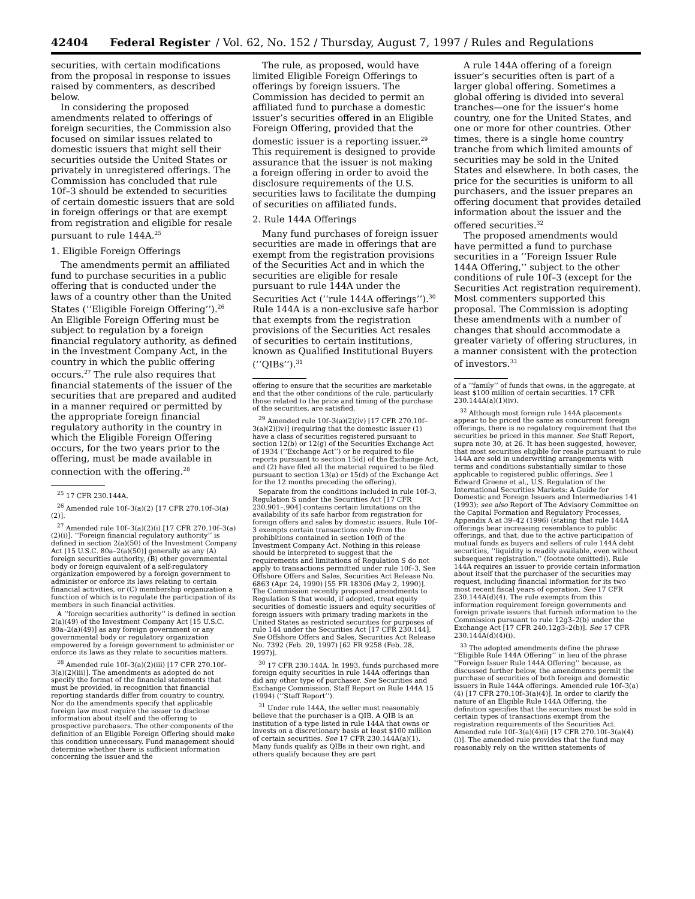42404 Federal Register / Vol. 62, No. 152 / Thursday, August 7, 1997 / Rules and Regulations
securities, with certain modifications from the proposal in response to issues raised by commenters, as described below.
In considering the proposed amendments related to offerings of foreign securities, the Commission also focused on similar issues related to domestic issuers that might sell their securities outside the United States or privately in unregistered offerings. The Commission has concluded that rule 10f–3 should be extended to securities of certain domestic issuers that are sold in foreign offerings or that are exempt from registration and eligible for resale pursuant to rule 144A.<sup>25</sup>
1. Eligible Foreign Offerings
The amendments permit an affiliated fund to purchase securities in a public offering that is conducted under the laws of a country other than the United States (‘‘Eligible Foreign Offering’’).<sup>26</sup> An Eligible Foreign Offering must be subject to regulation by a foreign financial regulatory authority, as defined in the Investment Company Act, in the country in which the public offering occurs.<sup>27</sup> The rule also requires that financial statements of the issuer of the securities that are prepared and audited in a manner required or permitted by the appropriate foreign financial regulatory authority in the country in which the Eligible Foreign Offering occurs, for the two years prior to the offering, must be made available in connection with the offering.<sup>28</sup>
<sup>25</sup> 17 CFR 230.144A.
<sup>26</sup> Amended rule 10f–3(a)(2) [17 CFR 270.10f–3(a)(2)].
<sup>27</sup> Amended rule 10f–3(a)(2)(i) [17 CFR 270.10f–3(a)(2)(i)]. ‘‘Foreign financial regulatory authority’’ is defined in section 2(a)(50) of the Investment Company Act [15 U.S.C. 80a–2(a)(50)] generally as any (A) foreign securities authority, (B) other governmental body or foreign equivalent of a self-regulatory organization empowered by a foreign government to administer or enforce its laws relating to certain financial activities, or (C) membership organization a function of which is to regulate the participation of its members in such financial activities.
A ‘‘foreign securities authority’’ is defined in section 2(a)(49) of the Investment Company Act [15 U.S.C. 80a–2(a)(49)] as any foreign government or any governmental body or regulatory organization empowered by a foreign government to administer or enforce its laws as they relate to securities matters.
<sup>28</sup> Amended rule 10f–3(a)(2)(iii) [17 CFR 270.10f–3(a)(2)(iii)]. The amendments as adopted do not specify the format of the financial statements that must be provided, in recognition that financial reporting standards differ from country to country. Nor do the amendments specify that applicable foreign law must require the issuer to disclose information about itself and the offering to prospective purchasers. The other components of the definition of an Eligible Foreign Offering should make this condition unnecessary. Fund management should determine whether there is sufficient information concerning the issuer and the
The rule, as proposed, would have limited Eligible Foreign Offerings to offerings by foreign issuers. The Commission has decided to permit an affiliated fund to purchase a domestic issuer’s securities offered in an Eligible Foreign Offering, provided that the domestic issuer is a reporting issuer.<sup>29</sup> This requirement is designed to provide assurance that the issuer is not making a foreign offering in order to avoid the disclosure requirements of the U.S. securities laws to facilitate the dumping of securities on affiliated funds.
2. Rule 144A Offerings
Many fund purchases of foreign issuer securities are made in offerings that are exempt from the registration provisions of the Securities Act and in which the securities are eligible for resale pursuant to rule 144A under the Securities Act (‘‘rule 144A offerings’’).<sup>30</sup> Rule 144A is a non-exclusive safe harbor that exempts from the registration provisions of the Securities Act resales of securities to certain institutions, known as Qualified Institutional Buyers (‘‘QIBs’’).<sup>31</sup>
offering to ensure that the securities are marketable and that the other conditions of the rule, particularly those related to the price and timing of the purchase of the securities, are satisfied.
<sup>29</sup> Amended rule 10f–3(a)(2)(iv) [17 CFR 270.10f–3(a)(2)(iv)] (requiring that the domestic issuer (1) have a class of securities registered pursuant to section 12(b) or 12(g) of the Securities Exchange Act of 1934 (‘‘Exchange Act’’) or be required to file reports pursuant to section 15(d) of the Exchange Act, and (2) have filed all the material required to be filed pursuant to section 13(a) or 15(d) of the Exchange Act for the 12 months preceding the offering).
Separate from the conditions included in rule 10f–3, Regulation S under the Securities Act [17 CFR 230.901–.904] contains certain limitations on the availability of its safe harbor from registration for foreign offers and sales by domestic issuers. Rule 10f–3 exempts certain transactions only from the prohibitions contained in section 10(f) of the Investment Company Act. Nothing in this release should be interpreted to suggest that the requirements and limitations of Regulation S do not apply to transactions permitted under rule 10f–3. See Offshore Offers and Sales, Securities Act Release No. 6863 (Apr. 24, 1990) [55 FR 18306 (May 2, 1990)]. The Commission recently proposed amendments to Regulation S that would, if adopted, treat equity securities of domestic issuers and equity securities of foreign issuers with primary trading markets in the United States as restricted securities for purposes of rule 144 under the Securities Act [17 CFR 230.144]. See Offshore Offers and Sales, Securities Act Release No. 7392 (Feb. 20, 1997) [62 FR 9258 (Feb. 28, 1997)].
<sup>30</sup> 17 CFR 230.144A. In 1993, funds purchased more foreign equity securities in rule 144A offerings than did any other type of purchaser. See Securities and Exchange Commission, Staff Report on Rule 144A 15 (1994) (‘‘Staff Report’’).
<sup>31</sup> Under rule 144A, the seller must reasonably believe that the purchaser is a QIB. A QIB is an institution of a type listed in rule 144A that owns or invests on a discretionary basis at least $100 million of certain securities. See 17 CFR 230.144A(a)(1). Many funds qualify as QIBs in their own right, and others qualify because they are part
A rule 144A offering of a foreign issuer’s securities often is part of a larger global offering. Sometimes a global offering is divided into several tranches—one for the issuer’s home country, one for the United States, and one or more for other countries. Other times, there is a single home country tranche from which limited amounts of securities may be sold in the United States and elsewhere. In both cases, the price for the securities is uniform to all purchasers, and the issuer prepares an offering document that provides detailed information about the issuer and the offered securities.<sup>32</sup>
The proposed amendments would have permitted a fund to purchase securities in a ‘‘Foreign Issuer Rule 144A Offering,’’ subject to the other conditions of rule 10f–3 (except for the Securities Act registration requirement). Most commenters supported this proposal. The Commission is adopting these amendments with a number of changes that should accommodate a greater variety of offering structures, in a manner consistent with the protection of investors.<sup>33</sup>
of a ‘‘family’’ of funds that owns, in the aggregate, at least $100 million of certain securities. 17 CFR 230.144A(a)(1)(iv).
<sup>32</sup> Although most foreign rule 144A placements appear to be priced the same as concurrent foreign offerings, there is no regulatory requirement that the securities be priced in this manner. See Staff Report, supra note 30, at 26. It has been suggested, however, that most securities eligible for resale pursuant to rule 144A are sold in underwriting arrangements with terms and conditions substantially similar to those applicable to registered public offerings. See 1 Edward Greene et al., U.S. Regulation of the International Securities Markets: A Guide for Domestic and Foreign Issuers and Intermediaries 141 (1993); see also Report of The Advisory Committee on the Capital Formation and Regulatory Processes, Appendix A at 39–42 (1996) (stating that rule 144A offerings bear increasing resemblance to public offerings, and that, due to the active participation of mutual funds as buyers and sellers of rule 144A debt securities, ‘‘liquidity is readily available, even without subsequent registration.’’ (footnote omitted)). Rule 144A requires an issuer to provide certain information about itself that the purchaser of the securities may request, including financial information for its two most recent fiscal years of operation. See 17 CFR 230.144A(d)(4). The rule exempts from this information requirement foreign governments and foreign private issuers that furnish information to the Commission pursuant to rule 12g3–2(b) under the Exchange Act [17 CFR 240.12g3–2(b)]. See 17 CFR 230.144A(d)(4)(i).
<sup>33</sup> The adopted amendments define the phrase ‘‘Eligible Rule 144A Offering’’ in lieu of the phrase ‘‘Foreign Issuer Rule 144A Offering’’ because, as discussed further below, the amendments permit the purchase of securities of both foreign and domestic issuers in Rule 144A offerings. Amended rule 10f–3(a)(4) [17 CFR 270.10f–3(a)(4)]. In order to clarify the nature of an Eligible Rule 144A Offering, the definition specifies that the securities must be sold in certain types of transactions exempt from the registration requirements of the Securities Act. Amended rule 10f–3(a)(4)(i) [17 CFR 270.10f–3(a)(4)(i)]. The amended rule provides that the fund may reasonably rely on the written statements of